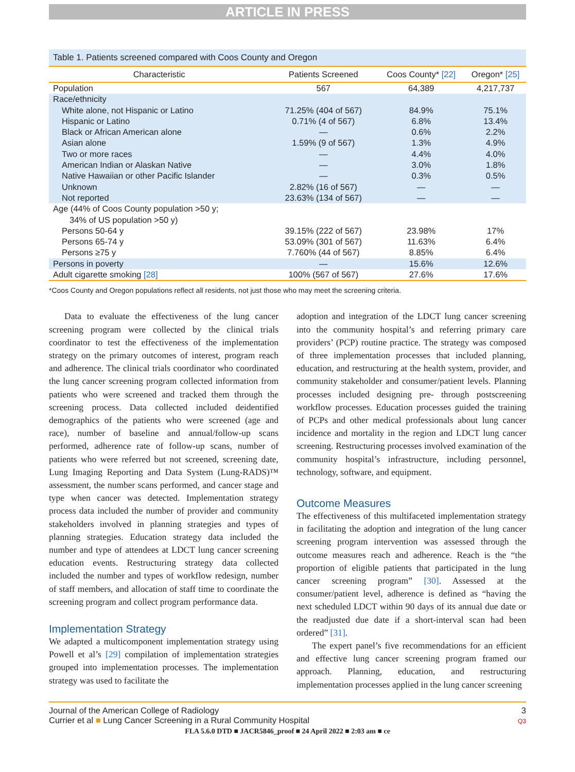ARTICLE IN PRESS
Table 1. Patients screened compared with Coos County and Oregon
| Characteristic | Patients Screened | Coos County* [22] | Oregon* [25] |
| --- | --- | --- | --- |
| Population | 567 | 64,389 | 4,217,737 |
| Race/ethnicity | | | |
| White alone, not Hispanic or Latino | 71.25% (404 of 567) | 84.9% | 75.1% |
| Hispanic or Latino | 0.71% (4 of 567) | 6.8% | 13.4% |
| Black or African American alone | — | 0.6% | 2.2% |
| Asian alone | 1.59% (9 of 567) | 1.3% | 4.9% |
| Two or more races | — | 4.4% | 4.0% |
| American Indian or Alaskan Native | — | 3.0% | 1.8% |
| Native Hawaiian or other Pacific Islander | — | 0.3% | 0.5% |
| Unknown | 2.82% (16 of 567) | — | — |
| Not reported | 23.63% (134 of 567) | — | — |
| Age (44% of Coos County population >50 y; 34% of US population >50 y) | | | |
| Persons 50-64 y | 39.15% (222 of 567) | 23.98% | 17% |
| Persons 65-74 y | 53.09% (301 of 567) | 11.63% | 6.4% |
| Persons ≥75 y | 7.760% (44 of 567) | 8.85% | 6.4% |
| Persons in poverty | — | 15.6% | 12.6% |
| Adult cigarette smoking [28] | 100% (567 of 567) | 27.6% | 17.6% |
*Coos County and Oregon populations reflect all residents, not just those who may meet the screening criteria.
Data to evaluate the effectiveness of the lung cancer screening program were collected by the clinical trials coordinator to test the effectiveness of the implementation strategy on the primary outcomes of interest, program reach and adherence. The clinical trials coordinator who coordinated the lung cancer screening program collected information from patients who were screened and tracked them through the screening process. Data collected included deidentified demographics of the patients who were screened (age and race), number of baseline and annual/follow-up scans performed, adherence rate of follow-up scans, number of patients who were referred but not screened, screening date, Lung Imaging Reporting and Data System (Lung-RADS)™ assessment, the number scans performed, and cancer stage and type when cancer was detected. Implementation strategy process data included the number of provider and community stakeholders involved in planning strategies and types of planning strategies. Education strategy data included the number and type of attendees at LDCT lung cancer screening education events. Restructuring strategy data collected included the number and types of workflow redesign, number of staff members, and allocation of staff time to coordinate the screening program and collect program performance data.
Implementation Strategy
We adapted a multicomponent implementation strategy using Powell et al’s [29] compilation of implementation strategies grouped into implementation processes. The implementation strategy was used to facilitate the
adoption and integration of the LDCT lung cancer screening into the community hospital’s and referring primary care providers’ (PCP) routine practice. The strategy was composed of three implementation processes that included planning, education, and restructuring at the health system, provider, and community stakeholder and consumer/patient levels. Planning processes included designing pre- through postscreening workflow processes. Education processes guided the training of PCPs and other medical professionals about lung cancer incidence and mortality in the region and LDCT lung cancer screening. Restructuring processes involved examination of the community hospital’s infrastructure, including personnel, technology, software, and equipment.
Outcome Measures
The effectiveness of this multifaceted implementation strategy in facilitating the adoption and integration of the lung cancer screening program intervention was assessed through the outcome measures reach and adherence. Reach is the “the proportion of eligible patients that participated in the lung cancer screening program” [30]. Assessed at the consumer/patient level, adherence is defined as “having the next scheduled LDCT within 90 days of its annual due date or the readjusted due date if a short-interval scan had been ordered” [31].
The expert panel’s five recommendations for an efficient and effective lung cancer screening program framed our approach. Planning, education, and restructuring implementation processes applied in the lung cancer screening
Journal of the American College of Radiology
Currier et al ■ Lung Cancer Screening in a Rural Community Hospital
3
Q3
FLA 5.6.0 DTD ■ JACR5846_proof ■ 24 April 2022 ■ 2:03 am ■ ce